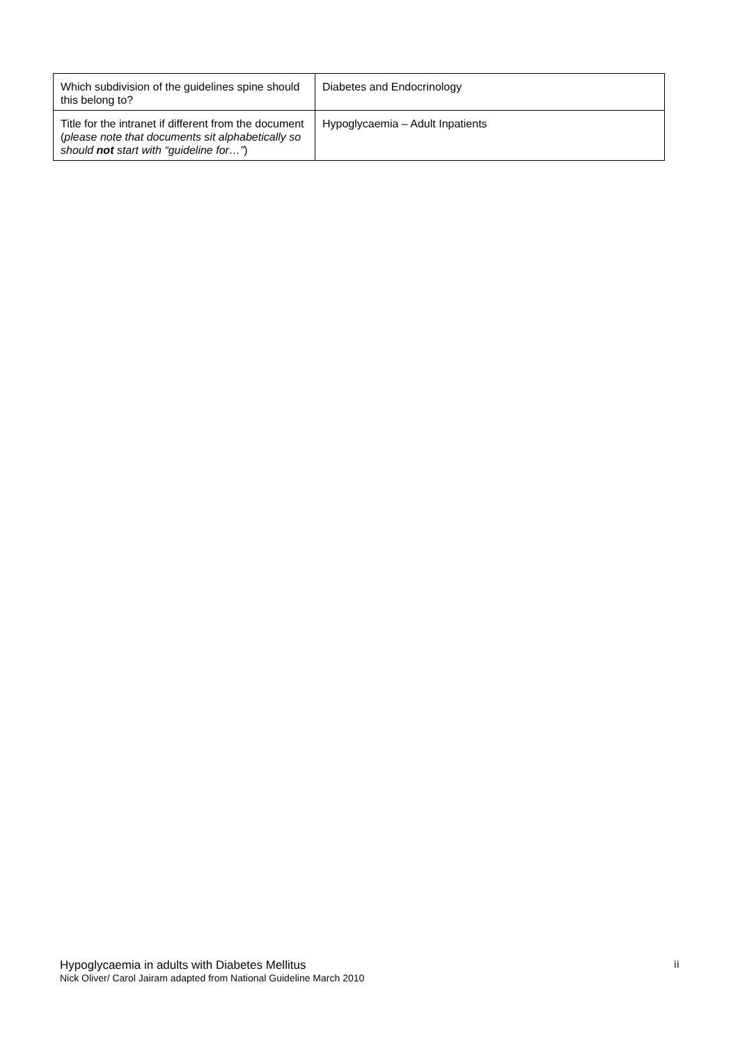| Which subdivision of the guidelines spine should this belong to? | Diabetes and Endocrinology |
| Title for the intranet if different from the document ( please note that documents sit alphabetically so should not start with “guideline for…” ) | Hypoglycaemia – Adult Inpatients |
Hypoglycaemia in adults with Diabetes Mellitus
Nick Oliver/ Carol Jairam adapted from National Guideline March 2010
ii